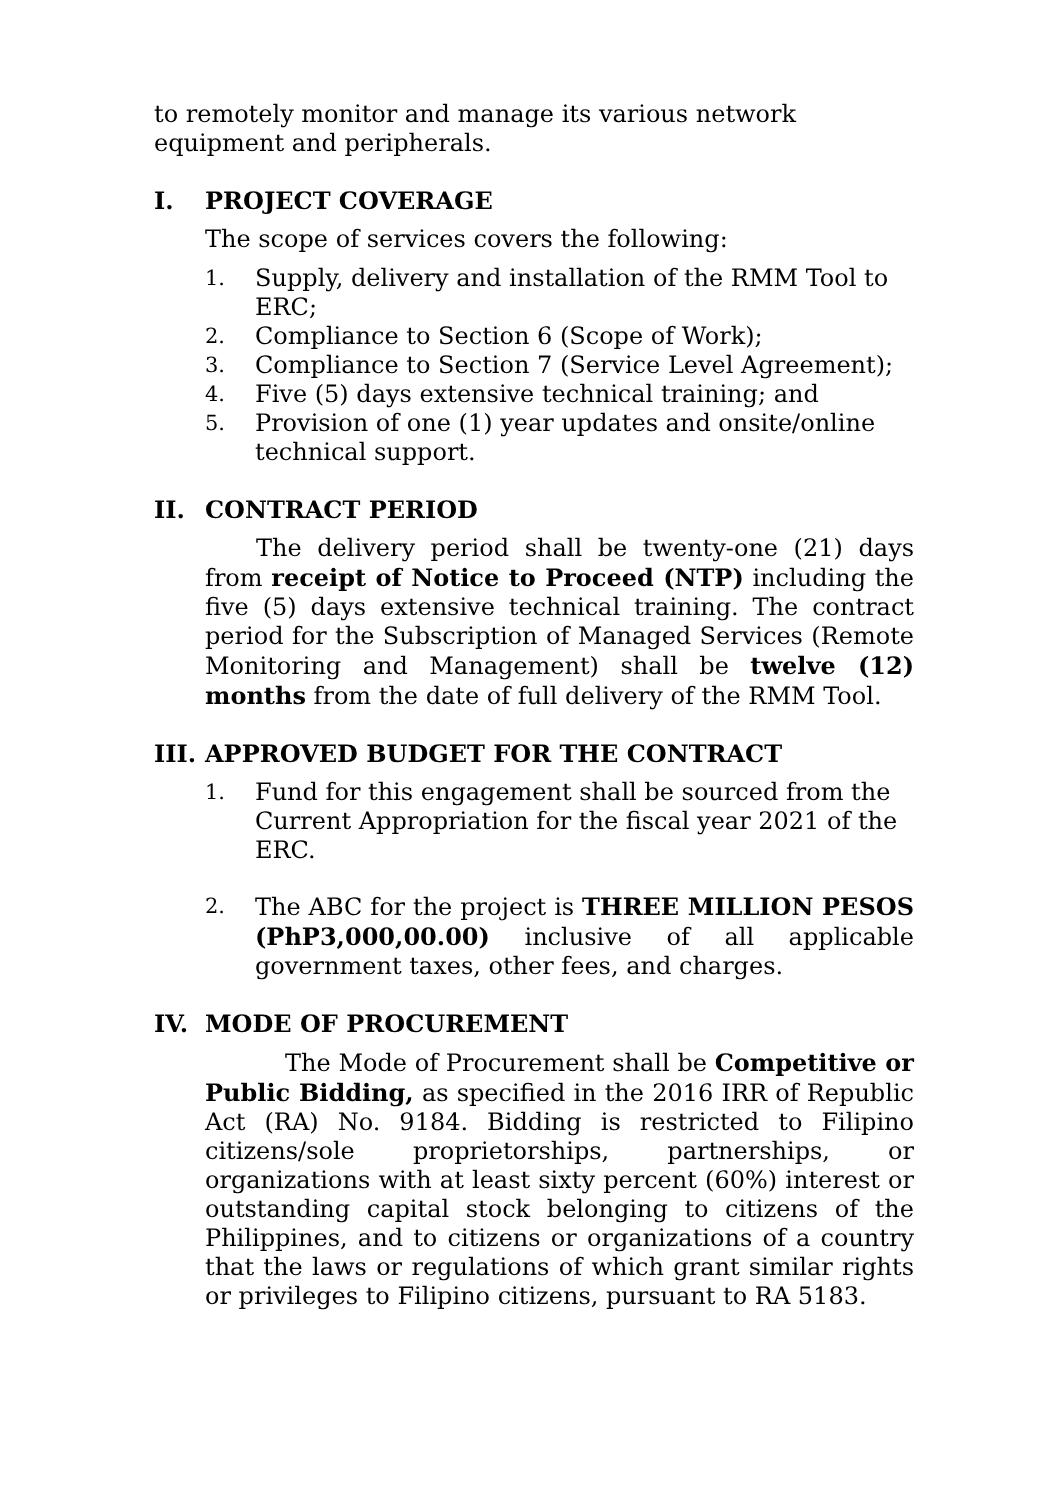to remotely monitor and manage its various network equipment and peripherals.
I. PROJECT COVERAGE
The scope of services covers the following:
1. Supply, delivery and installation of the RMM Tool to ERC;
2. Compliance to Section 6 (Scope of Work);
3. Compliance to Section 7 (Service Level Agreement);
4. Five (5) days extensive technical training; and
5. Provision of one (1) year updates and onsite/online technical support.
II. CONTRACT PERIOD
The delivery period shall be twenty-one (21) days from receipt of Notice to Proceed (NTP) including the five (5) days extensive technical training. The contract period for the Subscription of Managed Services (Remote Monitoring and Management) shall be twelve (12) months from the date of full delivery of the RMM Tool.
III. APPROVED BUDGET FOR THE CONTRACT
1. Fund for this engagement shall be sourced from the Current Appropriation for the fiscal year 2021 of the ERC.
2. The ABC for the project is THREE MILLION PESOS (PhP3,000,00.00) inclusive of all applicable government taxes, other fees, and charges.
IV. MODE OF PROCUREMENT
The Mode of Procurement shall be Competitive or Public Bidding, as specified in the 2016 IRR of Republic Act (RA) No. 9184. Bidding is restricted to Filipino citizens/sole proprietorships, partnerships, or organizations with at least sixty percent (60%) interest or outstanding capital stock belonging to citizens of the Philippines, and to citizens or organizations of a country that the laws or regulations of which grant similar rights or privileges to Filipino citizens, pursuant to RA 5183.